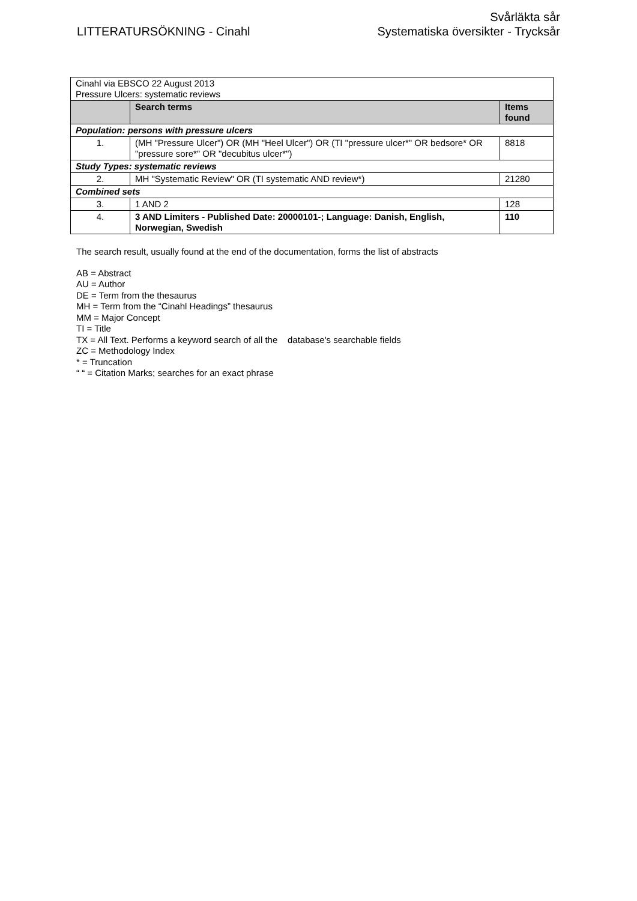LITTERATURSÖKNING - Cinahl
Svårläkta sår
Systematiska översikter - Trycksår
| Cinahl via EBSCO 22 August 2013 Pressure Ulcers: systematic reviews | | |
| | Search terms | Items found |
| Population: persons with pressure ulcers | | |
| 1. | (MH "Pressure Ulcer") OR (MH "Heel Ulcer") OR (TI "pressure ulcer*" OR bedsore* OR "pressure sore*" OR "decubitus ulcer*") | 8818 |
| Study Types: systematic reviews | | |
| 2. | MH "Systematic Review" OR (TI systematic AND review*) | 21280 |
| Combined sets | | |
| 3. | 1 AND 2 | 128 |
| 4. | 3 AND Limiters - Published Date: 20000101-; Language: Danish, English, Norwegian, Swedish | 110 |
The search result, usually found at the end of the documentation, forms the list of abstracts
AB = Abstract
AU = Author
DE = Term from the thesaurus
MH = Term from the “Cinahl Headings” thesaurus
MM = Major Concept
TI = Title
TX = All Text. Performs a keyword search of all the database's searchable fields
ZC = Methodology Index
* = Truncation
“ “ = Citation Marks; searches for an exact phrase